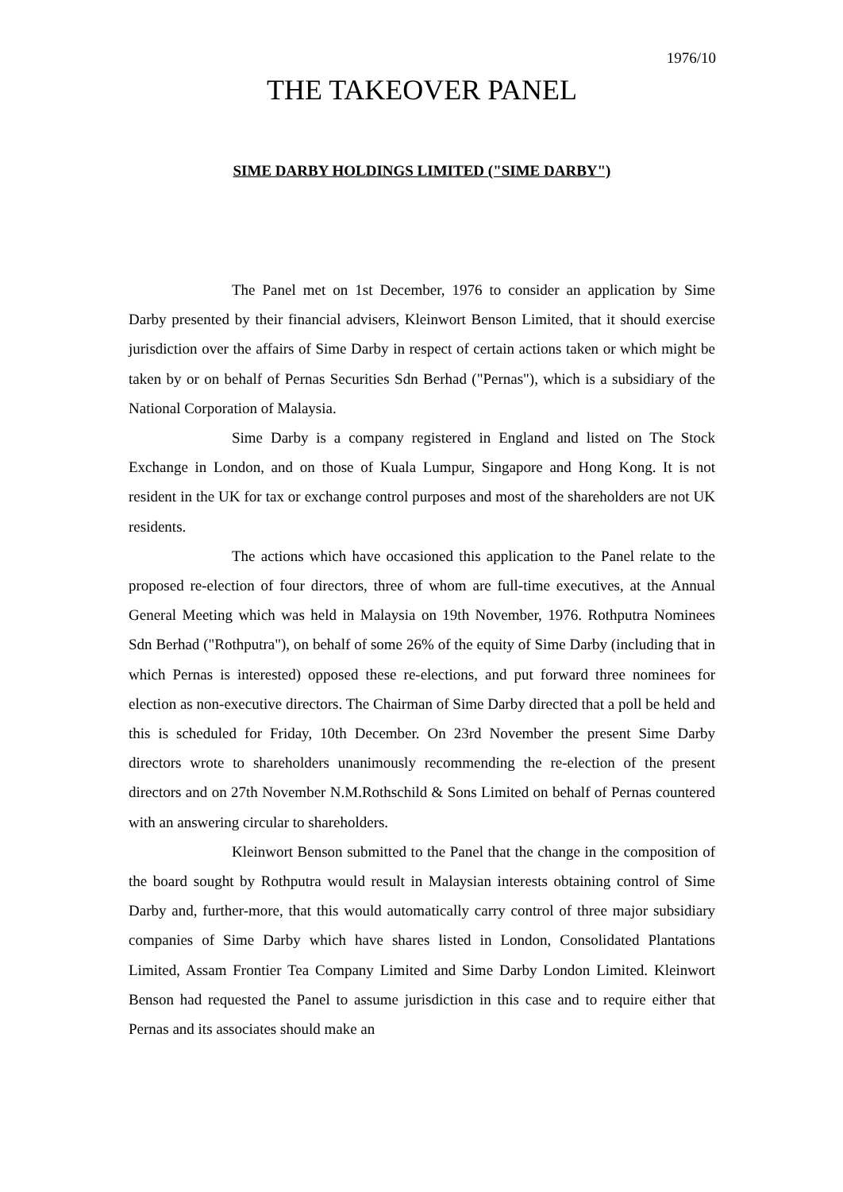1976/10
THE TAKEOVER PANEL
SIME DARBY HOLDINGS LIMITED ("SIME DARBY")
The Panel met on 1st December, 1976 to consider an application by Sime Darby presented by their financial advisers, Kleinwort Benson Limited, that it should exercise jurisdiction over the affairs of Sime Darby in respect of certain actions taken or which might be taken by or on behalf of Pernas Securities Sdn Berhad ("Pernas"), which is a subsidiary of the National Corporation of Malaysia.
Sime Darby is a company registered in England and listed on The Stock Exchange in London, and on those of Kuala Lumpur, Singapore and Hong Kong. It is not resident in the UK for tax or exchange control purposes and most of the shareholders are not UK residents.
The actions which have occasioned this application to the Panel relate to the proposed re-election of four directors, three of whom are full-time executives, at the Annual General Meeting which was held in Malaysia on 19th November, 1976. Rothputra Nominees Sdn Berhad ("Rothputra"), on behalf of some 26% of the equity of Sime Darby (including that in which Pernas is interested) opposed these re-elections, and put forward three nominees for election as non-executive directors. The Chairman of Sime Darby directed that a poll be held and this is scheduled for Friday, 10th December. On 23rd November the present Sime Darby directors wrote to shareholders unanimously recommending the re-election of the present directors and on 27th November N.M.Rothschild & Sons Limited on behalf of Pernas countered with an answering circular to shareholders.
Kleinwort Benson submitted to the Panel that the change in the composition of the board sought by Rothputra would result in Malaysian interests obtaining control of Sime Darby and, further-more, that this would automatically carry control of three major subsidiary companies of Sime Darby which have shares listed in London, Consolidated Plantations Limited, Assam Frontier Tea Company Limited and Sime Darby London Limited. Kleinwort Benson had requested the Panel to assume jurisdiction in this case and to require either that Pernas and its associates should make an